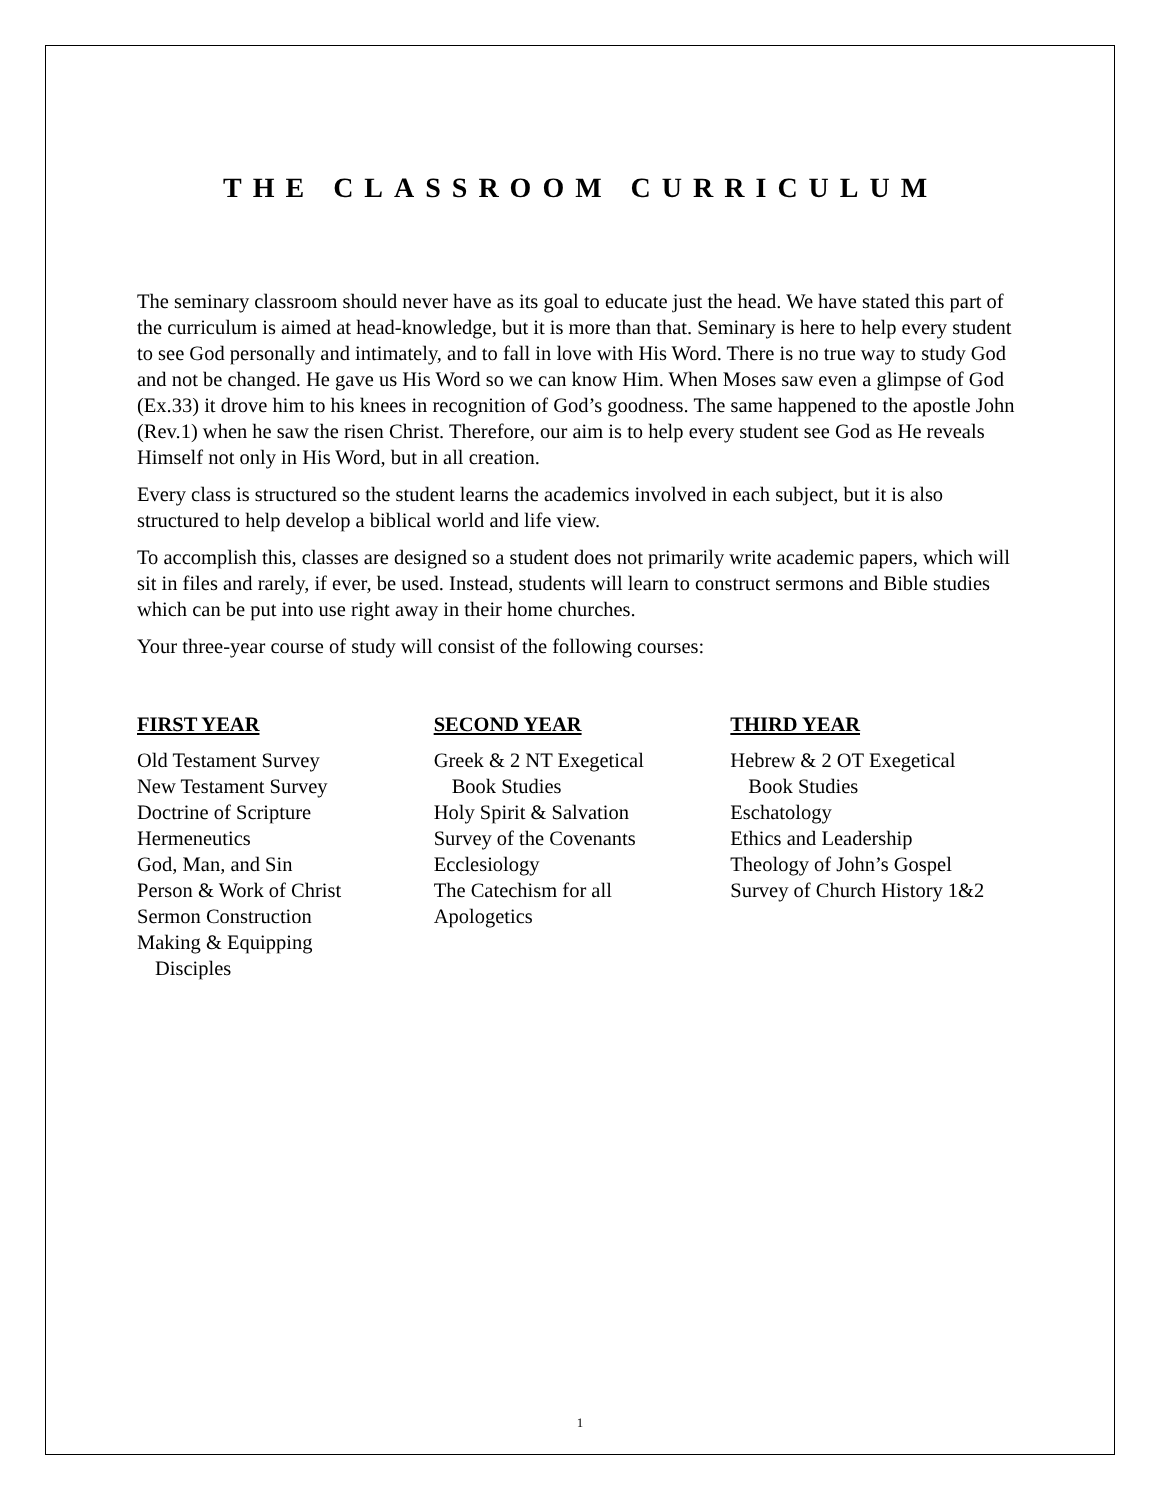THE CLASSROOM CURRICULUM
The seminary classroom should never have as its goal to educate just the head. We have stated this part of the curriculum is aimed at head-knowledge, but it is more than that. Seminary is here to help every student to see God personally and intimately, and to fall in love with His Word. There is no true way to study God and not be changed. He gave us His Word so we can know Him. When Moses saw even a glimpse of God (Ex.33) it drove him to his knees in recognition of God’s goodness. The same happened to the apostle John (Rev.1) when he saw the risen Christ. Therefore, our aim is to help every student see God as He reveals Himself not only in His Word, but in all creation.
Every class is structured so the student learns the academics involved in each subject, but it is also structured to help develop a biblical world and life view.
To accomplish this, classes are designed so a student does not primarily write academic papers, which will sit in files and rarely, if ever, be used. Instead, students will learn to construct sermons and Bible studies which can be put into use right away in their home churches.
Your three-year course of study will consist of the following courses:
FIRST YEAR
Old Testament Survey
New Testament Survey
Doctrine of Scripture
Hermeneutics
God, Man, and Sin
Person & Work of Christ
Sermon Construction
Making & Equipping
Disciples
SECOND YEAR
Greek & 2 NT Exegetical
Book Studies
Holy Spirit & Salvation
Survey of the Covenants
Ecclesiology
The Catechism for all
Apologetics
THIRD YEAR
Hebrew & 2 OT Exegetical
Book Studies
Eschatology
Ethics and Leadership
Theology of John’s Gospel
Survey of Church History 1&2
1